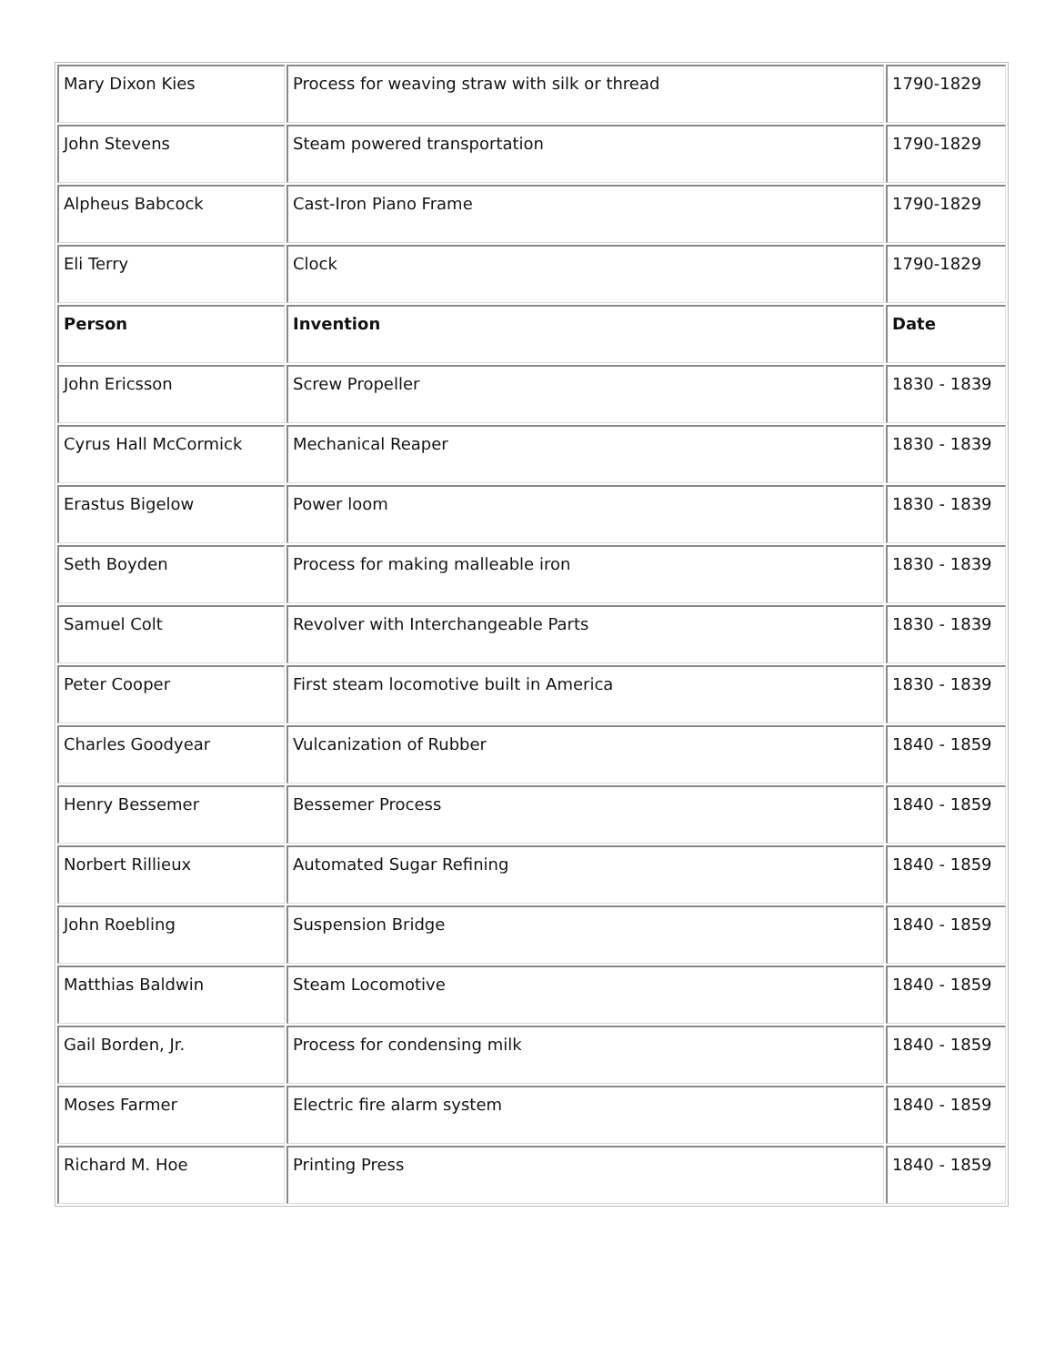| Mary Dixon Kies | Process for weaving straw with silk or thread | 1790-1829 |
| John Stevens | Steam powered transportation | 1790-1829 |
| Alpheus Babcock | Cast-Iron Piano Frame | 1790-1829 |
| Eli Terry | Clock | 1790-1829 |
| Person | Invention | Date |
| John Ericsson | Screw Propeller | 1830 - 1839 |
| Cyrus Hall McCormick | Mechanical Reaper | 1830 - 1839 |
| Erastus Bigelow | Power loom | 1830 - 1839 |
| Seth Boyden | Process for making malleable iron | 1830 - 1839 |
| Samuel Colt | Revolver with Interchangeable Parts | 1830 - 1839 |
| Peter Cooper | First steam locomotive built in America | 1830 - 1839 |
| Charles Goodyear | Vulcanization of Rubber | 1840 - 1859 |
| Henry Bessemer | Bessemer Process | 1840 - 1859 |
| Norbert Rillieux | Automated Sugar Refining | 1840 - 1859 |
| John Roebling | Suspension Bridge | 1840 - 1859 |
| Matthias Baldwin | Steam Locomotive | 1840 - 1859 |
| Gail Borden, Jr. | Process for condensing milk | 1840 - 1859 |
| Moses Farmer | Electric fire alarm system | 1840 - 1859 |
| Richard M. Hoe | Printing Press | 1840 - 1859 |